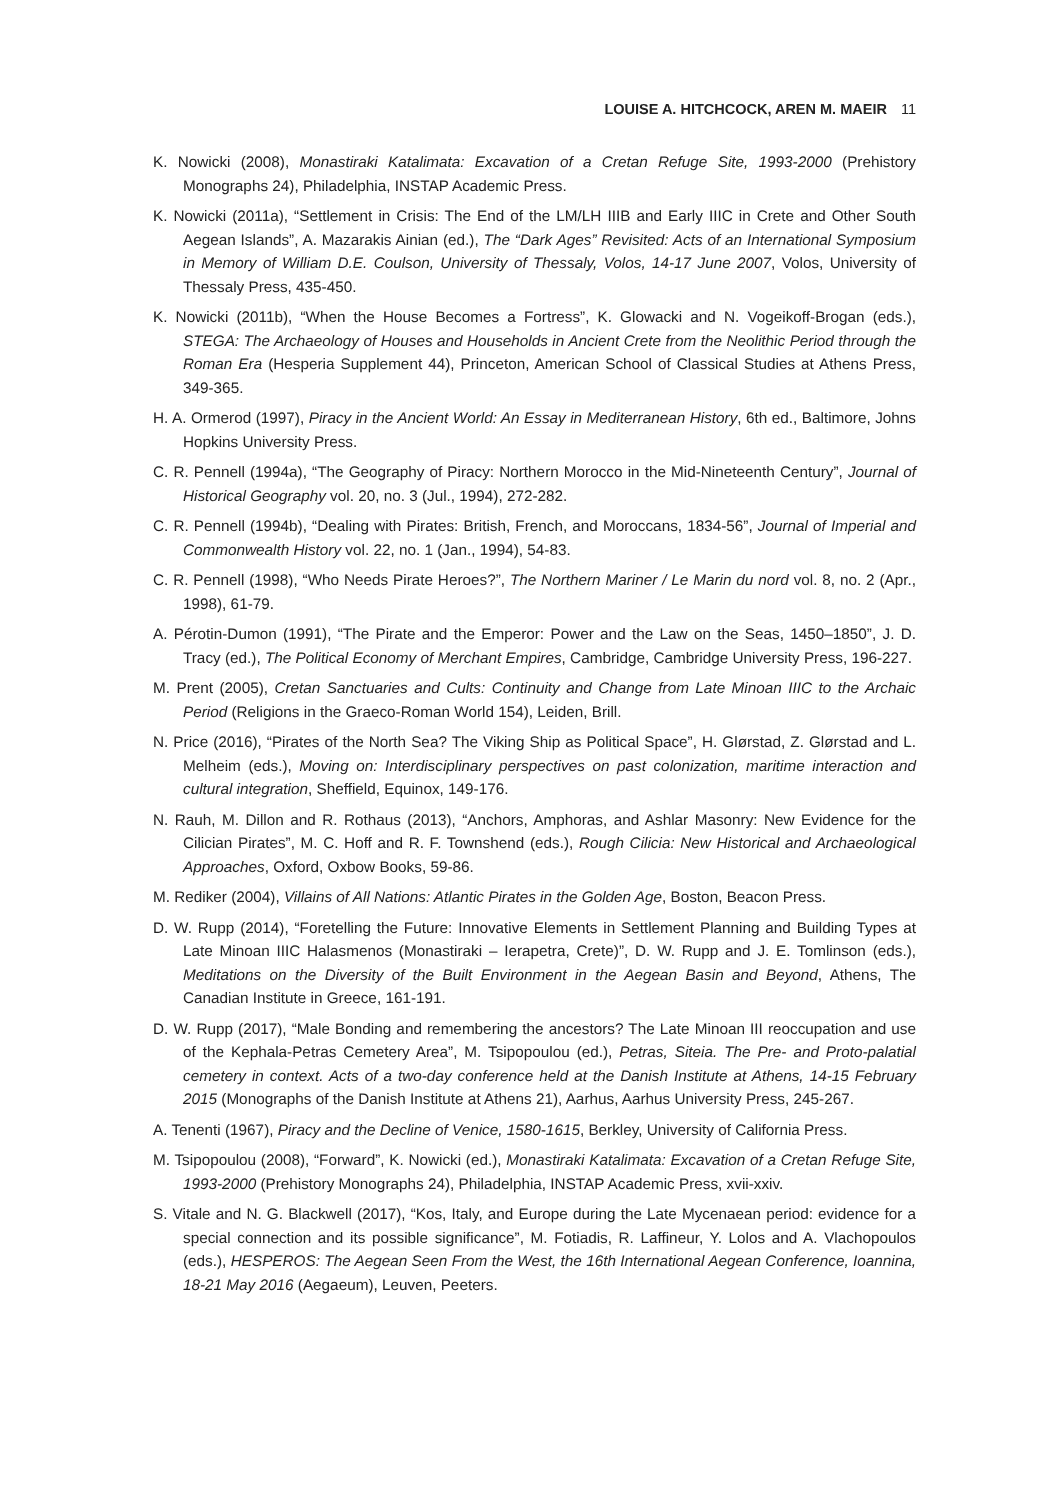LOUISE A. HITCHCOCK, AREN M. MAEIR 11
K. Nowicki (2008), Monastiraki Katalimata: Excavation of a Cretan Refuge Site, 1993-2000 (Prehistory Monographs 24), Philadelphia, INSTAP Academic Press.
K. Nowicki (2011a), “Settlement in Crisis: The End of the LM/LH IIIB and Early IIIC in Crete and Other South Aegean Islands”, A. Mazarakis Ainian (ed.), The “Dark Ages” Revisited: Acts of an International Symposium in Memory of William D.E. Coulson, University of Thessaly, Volos, 14-17 June 2007, Volos, University of Thessaly Press, 435-450.
K. Nowicki (2011b), “When the House Becomes a Fortress”, K. Glowacki and N. Vogeikoff-Brogan (eds.), STEGA: The Archaeology of Houses and Households in Ancient Crete from the Neolithic Period through the Roman Era (Hesperia Supplement 44), Princeton, American School of Classical Studies at Athens Press, 349-365.
H. A. Ormerod (1997), Piracy in the Ancient World: An Essay in Mediterranean History, 6th ed., Baltimore, Johns Hopkins University Press.
C. R. Pennell (1994a), “The Geography of Piracy: Northern Morocco in the Mid-Nineteenth Century”, Journal of Historical Geography vol. 20, no. 3 (Jul., 1994), 272-282.
C. R. Pennell (1994b), “Dealing with Pirates: British, French, and Moroccans, 1834-56”, Journal of Imperial and Commonwealth History vol. 22, no. 1 (Jan., 1994), 54-83.
C. R. Pennell (1998), “Who Needs Pirate Heroes?”, The Northern Mariner / Le Marin du nord vol. 8, no. 2 (Apr., 1998), 61-79.
A. Pérotin-Dumon (1991), “The Pirate and the Emperor: Power and the Law on the Seas, 1450–1850”, J. D. Tracy (ed.), The Political Economy of Merchant Empires, Cambridge, Cambridge University Press, 196-227.
M. Prent (2005), Cretan Sanctuaries and Cults: Continuity and Change from Late Minoan IIIC to the Archaic Period (Religions in the Graeco-Roman World 154), Leiden, Brill.
N. Price (2016), “Pirates of the North Sea? The Viking Ship as Political Space”, H. Glørstad, Z. Glørstad and L. Melheim (eds.), Moving on: Interdisciplinary perspectives on past colonization, maritime interaction and cultural integration, Sheffield, Equinox, 149-176.
N. Rauh, M. Dillon and R. Rothaus (2013), “Anchors, Amphoras, and Ashlar Masonry: New Evidence for the Cilician Pirates”, M. C. Hoff and R. F. Townshend (eds.), Rough Cilicia: New Historical and Archaeological Approaches, Oxford, Oxbow Books, 59-86.
M. Rediker (2004), Villains of All Nations: Atlantic Pirates in the Golden Age, Boston, Beacon Press.
D. W. Rupp (2014), “Foretelling the Future: Innovative Elements in Settlement Planning and Building Types at Late Minoan IIIC Halasmenos (Monastiraki – Ierapetra, Crete)”, D. W. Rupp and J. E. Tomlinson (eds.), Meditations on the Diversity of the Built Environment in the Aegean Basin and Beyond, Athens, The Canadian Institute in Greece, 161-191.
D. W. Rupp (2017), “Male Bonding and remembering the ancestors? The Late Minoan III reoccupation and use of the Kephala-Petras Cemetery Area”, M. Tsipopoulou (ed.), Petras, Siteia. The Pre- and Proto-palatial cemetery in context. Acts of a two-day conference held at the Danish Institute at Athens, 14-15 February 2015 (Monographs of the Danish Institute at Athens 21), Aarhus, Aarhus University Press, 245-267.
A. Tenenti (1967), Piracy and the Decline of Venice, 1580-1615, Berkley, University of California Press.
M. Tsipopoulou (2008), “Forward”, K. Nowicki (ed.), Monastiraki Katalimata: Excavation of a Cretan Refuge Site, 1993-2000 (Prehistory Monographs 24), Philadelphia, INSTAP Academic Press, xvii-xxiv.
S. Vitale and N. G. Blackwell (2017), “Kos, Italy, and Europe during the Late Mycenaean period: evidence for a special connection and its possible significance”, M. Fotiadis, R. Laffineur, Y. Lolos and A. Vlachopoulos (eds.), HESPEROS: The Aegean Seen From the West, the 16th International Aegean Conference, Ioannina, 18-21 May 2016 (Aegaeum), Leuven, Peeters.